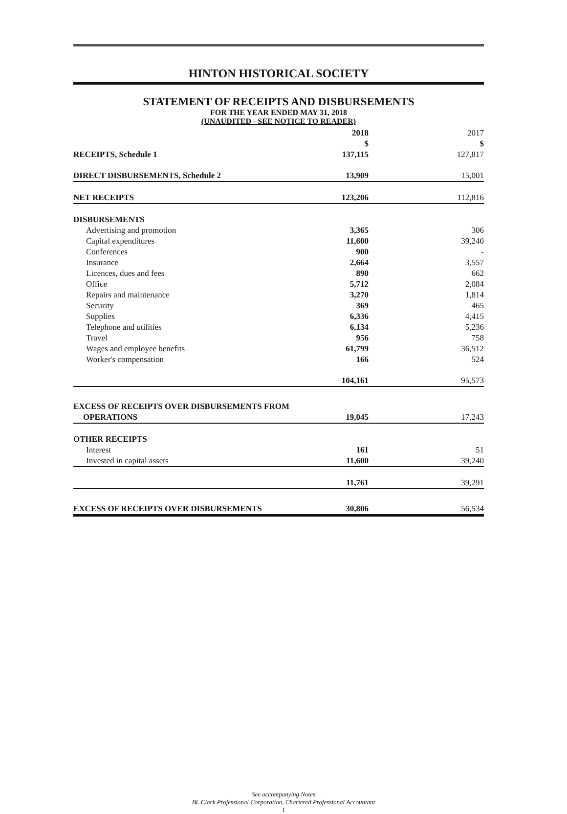HINTON HISTORICAL SOCIETY
STATEMENT OF RECEIPTS AND DISBURSEMENTS
FOR THE YEAR ENDED MAY 31, 2018
(UNAUDITED - SEE NOTICE TO READER)
| | 2018 | 2017 |
| --- | --- | --- |
| | $ | $ |
| RECEIPTS, Schedule 1 | 137,115 | 127,817 |
| DIRECT DISBURSEMENTS, Schedule 2 | 13,909 | 15,001 |
| NET RECEIPTS | 123,206 | 112,816 |
| DISBURSEMENTS | | |
| Advertising and promotion | 3,365 | 306 |
| Capital expenditures | 11,600 | 39,240 |
| Conferences | 900 | - |
| Insurance | 2,664 | 3,557 |
| Licences, dues and fees | 890 | 662 |
| Office | 5,712 | 2,084 |
| Repairs and maintenance | 3,270 | 1,814 |
| Security | 369 | 465 |
| Supplies | 6,336 | 4,415 |
| Telephone and utilities | 6,134 | 5,236 |
| Travel | 956 | 758 |
| Wages and employee benefits | 61,799 | 36,512 |
| Worker's compensation | 166 | 524 |
| | 104,161 | 95,573 |
| EXCESS OF RECEIPTS OVER DISBURSEMENTS FROM | | |
| OPERATIONS | 19,045 | 17,243 |
| OTHER RECEIPTS | | |
| Interest | 161 | 51 |
| Invested in capital assets | 11,600 | 39,240 |
| | 11,761 | 39,291 |
| EXCESS OF RECEIPTS OVER DISBURSEMENTS | 30,806 | 56,534 |
See accompanying Notes
BL Clark Professional Corporation, Chartered Professional Accountant
1